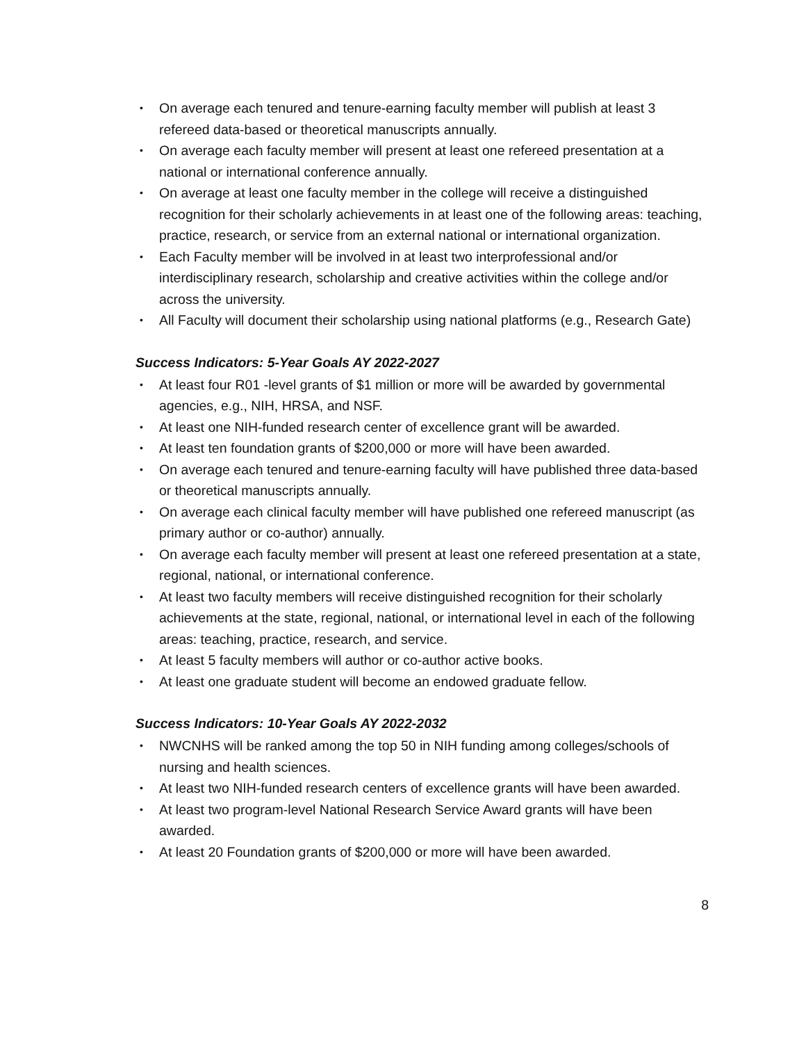• On average each tenured and tenure-earning faculty member will publish at least 3 refereed data-based or theoretical manuscripts annually.
• On average each faculty member will present at least one refereed presentation at a national or international conference annually.
• On average at least one faculty member in the college will receive a distinguished recognition for their scholarly achievements in at least one of the following areas: teaching, practice, research, or service from an external national or international organization.
• Each Faculty member will be involved in at least two interprofessional and/or interdisciplinary research, scholarship and creative activities within the college and/or across the university.
• All Faculty will document their scholarship using national platforms (e.g., Research Gate)
Success Indicators: 5-Year Goals AY 2022-2027
• At least four R01 -level grants of $1 million or more will be awarded by governmental agencies, e.g., NIH, HRSA, and NSF.
• At least one NIH-funded research center of excellence grant will be awarded.
• At least ten foundation grants of $200,000 or more will have been awarded.
• On average each tenured and tenure-earning faculty will have published three data-based or theoretical manuscripts annually.
• On average each clinical faculty member will have published one refereed manuscript (as primary author or co-author) annually.
• On average each faculty member will present at least one refereed presentation at a state, regional, national, or international conference.
• At least two faculty members will receive distinguished recognition for their scholarly achievements at the state, regional, national, or international level in each of the following areas: teaching, practice, research, and service.
• At least 5 faculty members will author or co-author active books.
• At least one graduate student will become an endowed graduate fellow.
Success Indicators: 10-Year Goals AY 2022-2032
• NWCNHS will be ranked among the top 50 in NIH funding among colleges/schools of nursing and health sciences.
• At least two NIH-funded research centers of excellence grants will have been awarded.
• At least two program-level National Research Service Award grants will have been awarded.
• At least 20 Foundation grants of $200,000 or more will have been awarded.
8